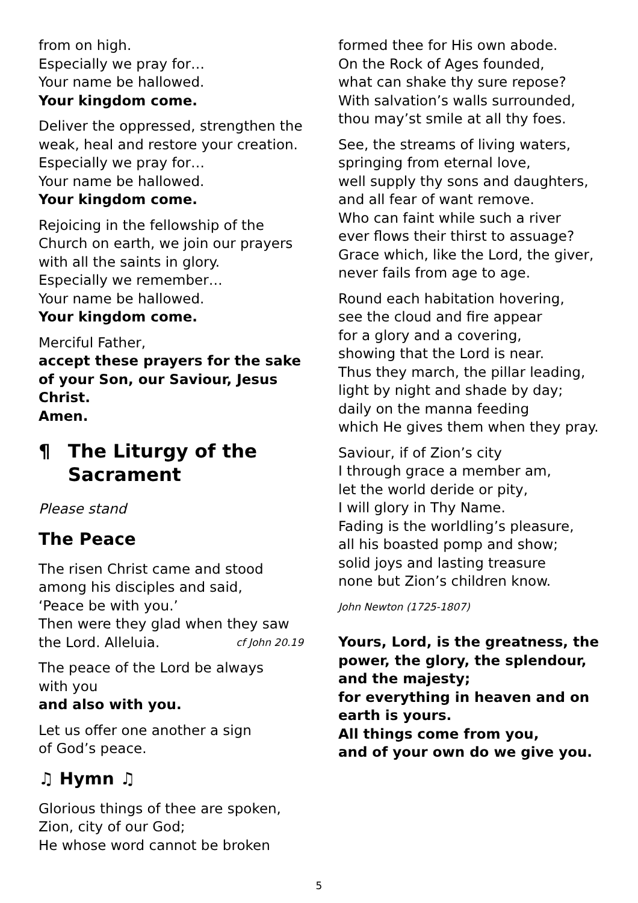from on high.
Especially we pray for…
Your name be hallowed.
Your kingdom come.
Deliver the oppressed, strengthen the weak, heal and restore your creation.
Especially we pray for…
Your name be hallowed.
Your kingdom come.
Rejoicing in the fellowship of the Church on earth, we join our prayers with all the saints in glory.
Especially we remember…
Your name be hallowed.
Your kingdom come.
Merciful Father,
accept these prayers for the sake of your Son, our Saviour, Jesus Christ.
Amen.
¶ The Liturgy of the Sacrament
Please stand
The Peace
The risen Christ came and stood among his disciples and said,
‘Peace be with you.’
Then were they glad when they saw the Lord. Alleluia. cf John 20.19
The peace of the Lord be always
with you
and also with you.
Let us offer one another a sign
of God’s peace.
♫ Hymn ♫
Glorious things of thee are spoken,
Zion, city of our God;
He whose word cannot be broken
formed thee for His own abode.
On the Rock of Ages founded,
what can shake thy sure repose?
With salvation’s walls surrounded,
thou may’st smile at all thy foes.
See, the streams of living waters,
springing from eternal love,
well supply thy sons and daughters,
and all fear of want remove.
Who can faint while such a river
ever flows their thirst to assuage?
Grace which, like the Lord, the giver,
never fails from age to age.
Round each habitation hovering,
see the cloud and fire appear
for a glory and a covering,
showing that the Lord is near.
Thus they march, the pillar leading,
light by night and shade by day;
daily on the manna feeding
which He gives them when they pray.
Saviour, if of Zion’s city
I through grace a member am,
let the world deride or pity,
I will glory in Thy Name.
Fading is the worldling’s pleasure,
all his boasted pomp and show;
solid joys and lasting treasure
none but Zion’s children know.
John Newton (1725-1807)
Yours, Lord, is the greatness, the power, the glory, the splendour,
and the majesty;
for everything in heaven and on earth is yours.
All things come from you,
and of your own do we give you.
5